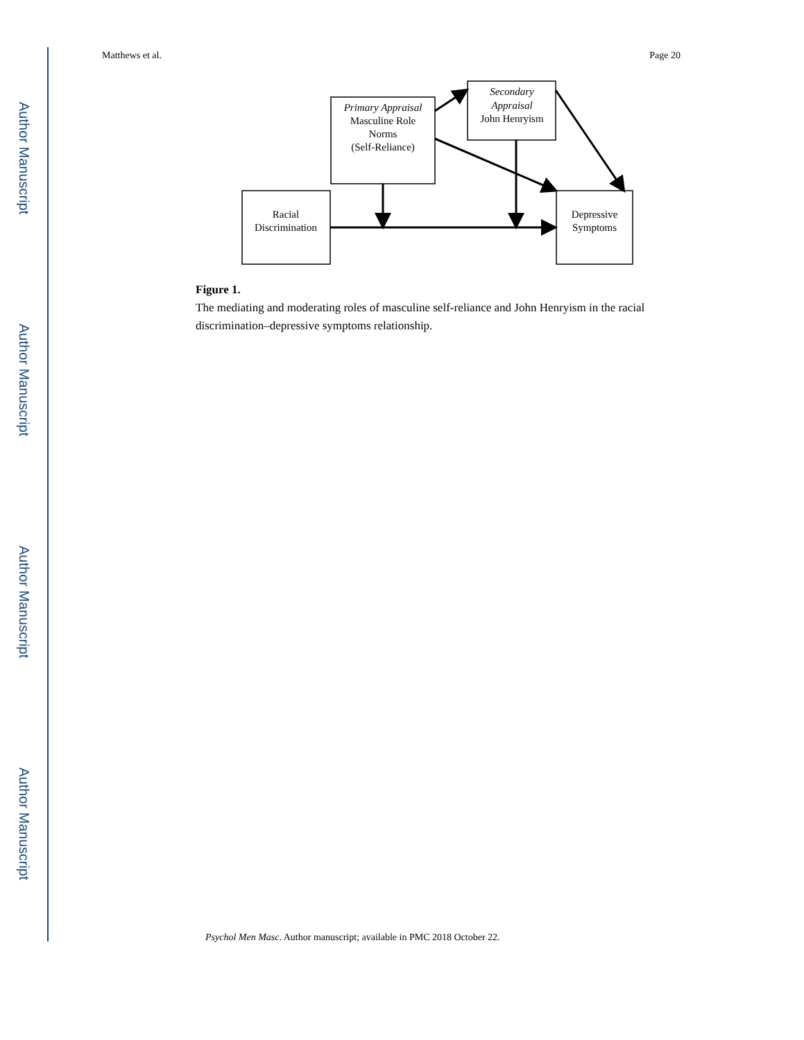Author Manuscript
Author Manuscript
Author Manuscript
Author Manuscript
Matthews et al. Page 20
Primary Appraisal
Masculine Role
Norms
(Self-Reliance)
Secondary
Appraisal
John Henryism
Racial
Discrimination
Depressive
Symptoms
Figure 1.
The mediating and moderating roles of masculine self-reliance and John Henryism in the racial discrimination–depressive symptoms relationship.
Psychol Men Masc. Author manuscript; available in PMC 2018 October 22.